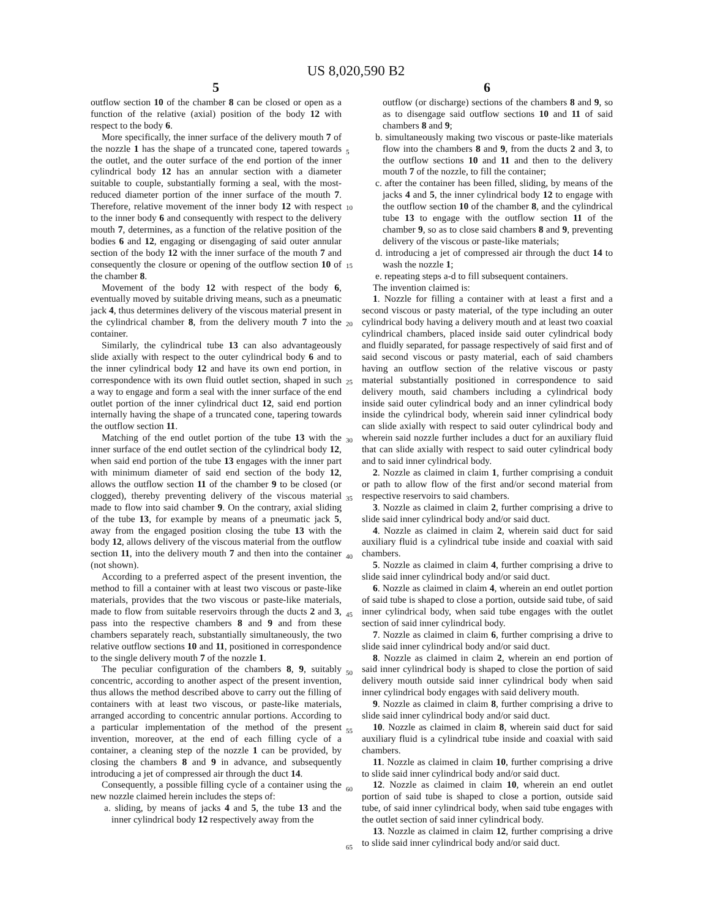US 8,020,590 B2
5 6
outflow section 10 of the chamber 8 can be closed or open as a function of the relative (axial) position of the body 12 with respect to the body 6.
More specifically, the inner surface of the delivery mouth 7 of the nozzle 1 has the shape of a truncated cone, tapered towards the outlet, and the outer surface of the end portion of the inner cylindrical body 12 has an annular section with a diameter suitable to couple, substantially forming a seal, with the most-reduced diameter portion of the inner surface of the mouth 7. Therefore, relative movement of the inner body 12 with respect to the inner body 6 and consequently with respect to the delivery mouth 7, determines, as a function of the relative position of the bodies 6 and 12, engaging or disengaging of said outer annular section of the body 12 with the inner surface of the mouth 7 and consequently the closure or opening of the outflow section 10 of the chamber 8.
Movement of the body 12 with respect of the body 6, eventually moved by suitable driving means, such as a pneumatic jack 4, thus determines delivery of the viscous material present in the cylindrical chamber 8, from the delivery mouth 7 into the container.
Similarly, the cylindrical tube 13 can also advantageously slide axially with respect to the outer cylindrical body 6 and to the inner cylindrical body 12 and have its own end portion, in correspondence with its own fluid outlet section, shaped in such a way to engage and form a seal with the inner surface of the end outlet portion of the inner cylindrical duct 12, said end portion internally having the shape of a truncated cone, tapering towards the outflow section 11.
Matching of the end outlet portion of the tube 13 with the inner surface of the end outlet section of the cylindrical body 12, when said end portion of the tube 13 engages with the inner part with minimum diameter of said end section of the body 12, allows the outflow section 11 of the chamber 9 to be closed (or clogged), thereby preventing delivery of the viscous material made to flow into said chamber 9. On the contrary, axial sliding of the tube 13, for example by means of a pneumatic jack 5, away from the engaged position closing the tube 13 with the body 12, allows delivery of the viscous material from the outflow section 11, into the delivery mouth 7 and then into the container (not shown).
According to a preferred aspect of the present invention, the method to fill a container with at least two viscous or paste-like materials, provides that the two viscous or paste-like materials, made to flow from suitable reservoirs through the ducts 2 and 3, pass into the respective chambers 8 and 9 and from these chambers separately reach, substantially simultaneously, the two relative outflow sections 10 and 11, positioned in correspondence to the single delivery mouth 7 of the nozzle 1.
The peculiar configuration of the chambers 8, 9, suitably concentric, according to another aspect of the present invention, thus allows the method described above to carry out the filling of containers with at least two viscous, or paste-like materials, arranged according to concentric annular portions. According to a particular implementation of the method of the present invention, moreover, at the end of each filling cycle of a container, a cleaning step of the nozzle 1 can be provided, by closing the chambers 8 and 9 in advance, and subsequently introducing a jet of compressed air through the duct 14.
Consequently, a possible filling cycle of a container using the new nozzle claimed herein includes the steps of:
a. sliding, by means of jacks 4 and 5, the tube 13 and the inner cylindrical body 12 respectively away from the
outflow (or discharge) sections of the chambers 8 and 9, so as to disengage said outflow sections 10 and 11 of said chambers 8 and 9;
b. simultaneously making two viscous or paste-like materials flow into the chambers 8 and 9, from the ducts 2 and 3, to the outflow sections 10 and 11 and then to the delivery mouth 7 of the nozzle, to fill the container;
c. after the container has been filled, sliding, by means of the jacks 4 and 5, the inner cylindrical body 12 to engage with the outflow section 10 of the chamber 8, and the cylindrical tube 13 to engage with the outflow section 11 of the chamber 9, so as to close said chambers 8 and 9, preventing delivery of the viscous or paste-like materials;
d. introducing a jet of compressed air through the duct 14 to wash the nozzle 1;
e. repeating steps a-d to fill subsequent containers.
The invention claimed is:
1. Nozzle for filling a container with at least a first and a second viscous or pasty material, of the type including an outer cylindrical body having a delivery mouth and at least two coaxial cylindrical chambers, placed inside said outer cylindrical body and fluidly separated, for passage respectively of said first and of said second viscous or pasty material, each of said chambers having an outflow section of the relative viscous or pasty material substantially positioned in correspondence to said delivery mouth, said chambers including a cylindrical body inside said outer cylindrical body and an inner cylindrical body inside the cylindrical body, wherein said inner cylindrical body can slide axially with respect to said outer cylindrical body and wherein said nozzle further includes a duct for an auxiliary fluid that can slide axially with respect to said outer cylindrical body and to said inner cylindrical body.
2. Nozzle as claimed in claim 1, further comprising a conduit or path to allow flow of the first and/or second material from respective reservoirs to said chambers.
3. Nozzle as claimed in claim 2, further comprising a drive to slide said inner cylindrical body and/or said duct.
4. Nozzle as claimed in claim 2, wherein said duct for said auxiliary fluid is a cylindrical tube inside and coaxial with said chambers.
5. Nozzle as claimed in claim 4, further comprising a drive to slide said inner cylindrical body and/or said duct.
6. Nozzle as claimed in claim 4, wherein an end outlet portion of said tube is shaped to close a portion, outside said tube, of said inner cylindrical body, when said tube engages with the outlet section of said inner cylindrical body.
7. Nozzle as claimed in claim 6, further comprising a drive to slide said inner cylindrical body and/or said duct.
8. Nozzle as claimed in claim 2, wherein an end portion of said inner cylindrical body is shaped to close the portion of said delivery mouth outside said inner cylindrical body when said inner cylindrical body engages with said delivery mouth.
9. Nozzle as claimed in claim 8, further comprising a drive to slide said inner cylindrical body and/or said duct.
10. Nozzle as claimed in claim 8, wherein said duct for said auxiliary fluid is a cylindrical tube inside and coaxial with said chambers.
11. Nozzle as claimed in claim 10, further comprising a drive to slide said inner cylindrical body and/or said duct.
12. Nozzle as claimed in claim 10, wherein an end outlet portion of said tube is shaped to close a portion, outside said tube, of said inner cylindrical body, when said tube engages with the outlet section of said inner cylindrical body.
13. Nozzle as claimed in claim 12, further comprising a drive to slide said inner cylindrical body and/or said duct.
5
10
15
20
25
30
35
40
45
50
55
60
65